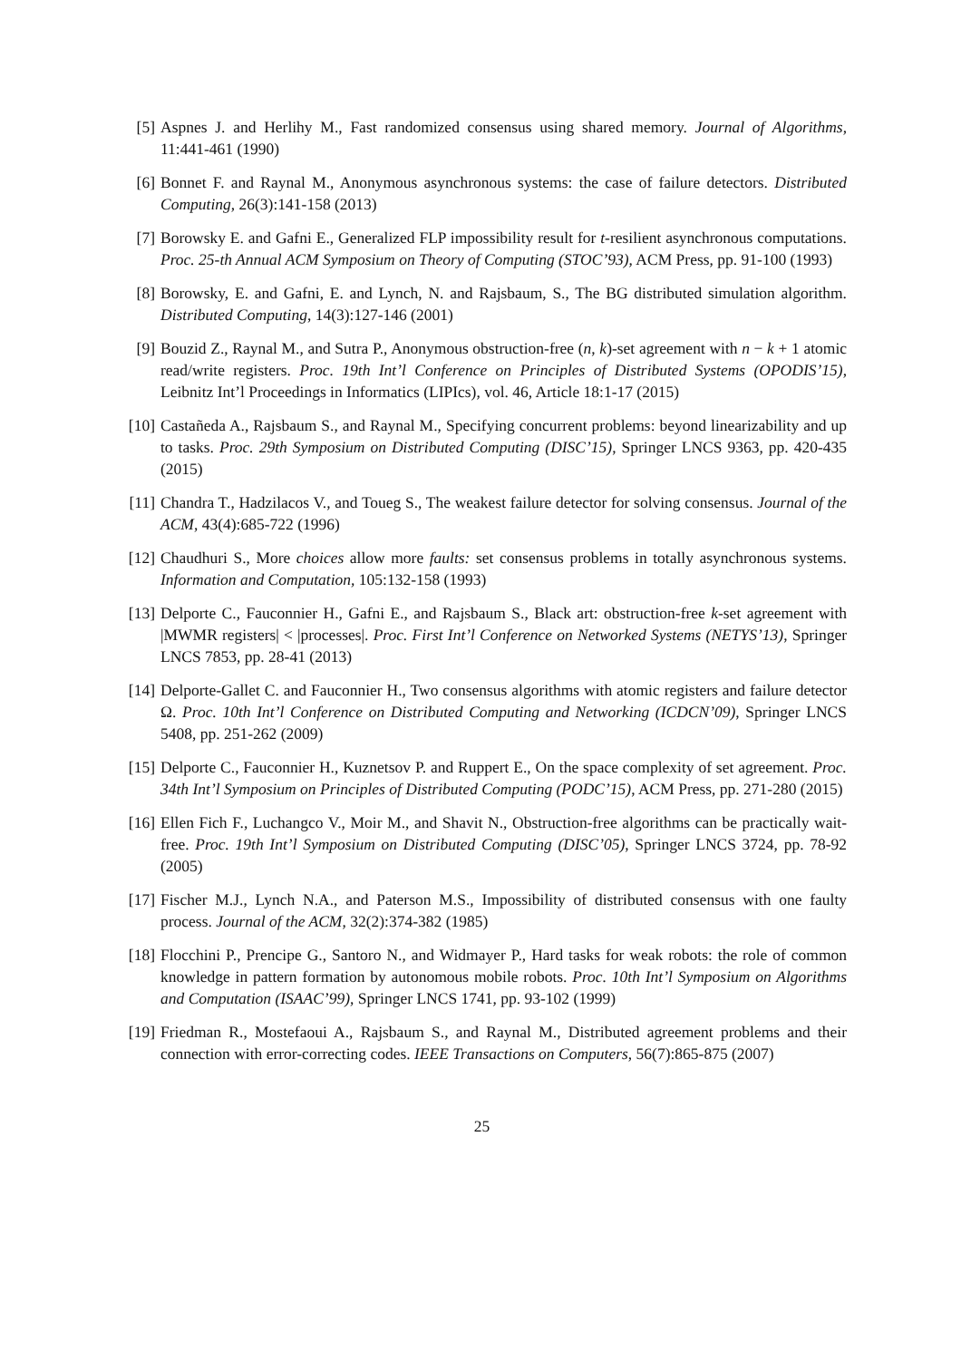[5] Aspnes J. and Herlihy M., Fast randomized consensus using shared memory. Journal of Algorithms, 11:441-461 (1990)
[6] Bonnet F. and Raynal M., Anonymous asynchronous systems: the case of failure detectors. Distributed Computing, 26(3):141-158 (2013)
[7] Borowsky E. and Gafni E., Generalized FLP impossibility result for t-resilient asynchronous computations. Proc. 25-th Annual ACM Symposium on Theory of Computing (STOC’93), ACM Press, pp. 91-100 (1993)
[8] Borowsky, E. and Gafni, E. and Lynch, N. and Rajsbaum, S., The BG distributed simulation algorithm. Distributed Computing, 14(3):127-146 (2001)
[9] Bouzid Z., Raynal M., and Sutra P., Anonymous obstruction-free (n, k)-set agreement with n − k + 1 atomic read/write registers. Proc. 19th Int’l Conference on Principles of Distributed Systems (OPODIS’15), Leibnitz Int’l Proceedings in Informatics (LIPIcs), vol. 46, Article 18:1-17 (2015)
[10] Castañeda A., Rajsbaum S., and Raynal M., Specifying concurrent problems: beyond linearizability and up to tasks. Proc. 29th Symposium on Distributed Computing (DISC’15), Springer LNCS 9363, pp. 420-435 (2015)
[11] Chandra T., Hadzilacos V., and Toueg S., The weakest failure detector for solving consensus. Journal of the ACM, 43(4):685-722 (1996)
[12] Chaudhuri S., More choices allow more faults: set consensus problems in totally asynchronous systems. Information and Computation, 105:132-158 (1993)
[13] Delporte C., Fauconnier H., Gafni E., and Rajsbaum S., Black art: obstruction-free k-set agreement with |MWMR registers| < |processes|. Proc. First Int’l Conference on Networked Systems (NETYS’13), Springer LNCS 7853, pp. 28-41 (2013)
[14] Delporte-Gallet C. and Fauconnier H., Two consensus algorithms with atomic registers and failure detector Ω. Proc. 10th Int’l Conference on Distributed Computing and Networking (ICDCN’09), Springer LNCS 5408, pp. 251-262 (2009)
[15] Delporte C., Fauconnier H., Kuznetsov P. and Ruppert E., On the space complexity of set agreement. Proc. 34th Int’l Symposium on Principles of Distributed Computing (PODC’15), ACM Press, pp. 271-280 (2015)
[16] Ellen Fich F., Luchangco V., Moir M., and Shavit N., Obstruction-free algorithms can be practically wait-free. Proc. 19th Int’l Symposium on Distributed Computing (DISC’05), Springer LNCS 3724, pp. 78-92 (2005)
[17] Fischer M.J., Lynch N.A., and Paterson M.S., Impossibility of distributed consensus with one faulty process. Journal of the ACM, 32(2):374-382 (1985)
[18] Flocchini P., Prencipe G., Santoro N., and Widmayer P., Hard tasks for weak robots: the role of common knowledge in pattern formation by autonomous mobile robots. Proc. 10th Int’l Symposium on Algorithms and Computation (ISAAC’99), Springer LNCS 1741, pp. 93-102 (1999)
[19] Friedman R., Mostefaoui A., Rajsbaum S., and Raynal M., Distributed agreement problems and their connection with error-correcting codes. IEEE Transactions on Computers, 56(7):865-875 (2007)
25